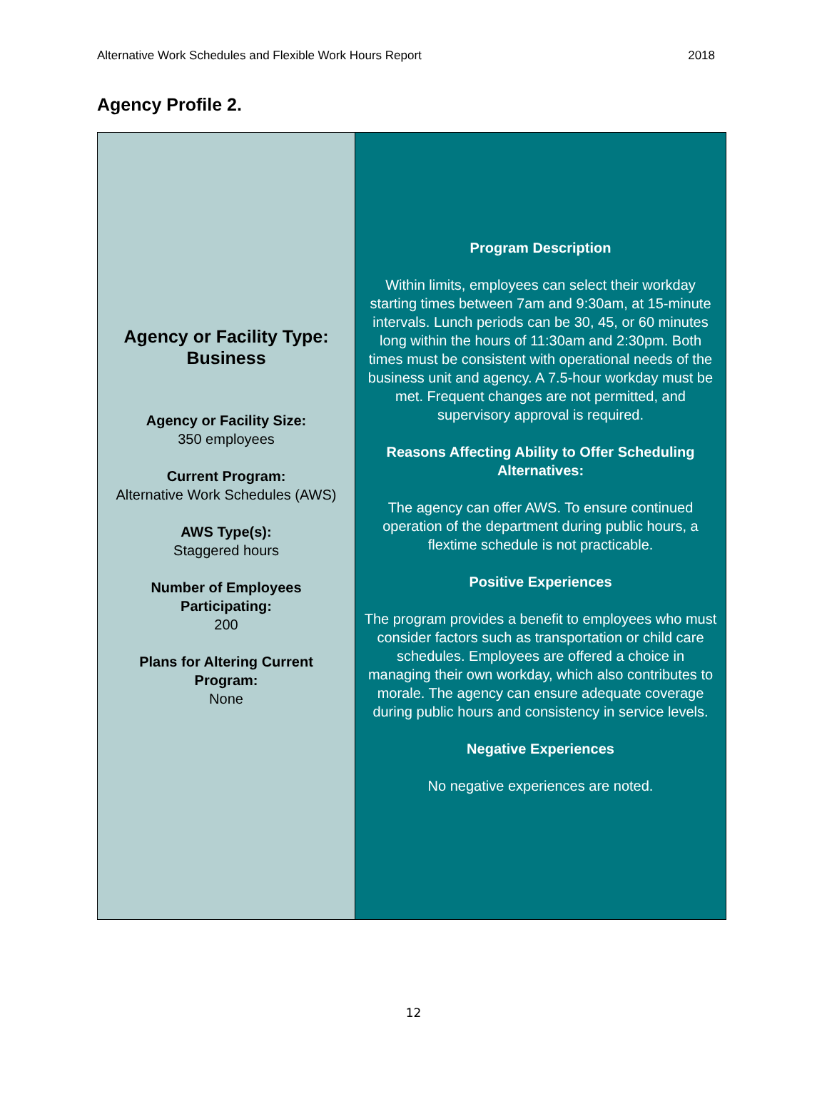Alternative Work Schedules and Flexible Work Hours Report 2018
Agency Profile 2.
| Agency or Facility Type: Business Agency or Facility Size: 350 employees Current Program: Alternative Work Schedules (AWS) AWS Type(s): Staggered hours Number of Employees Participating: 200 Plans for Altering Current Program: None | Program Description Within limits, employees can select their workday starting times between 7am and 9:30am, at 15-minute intervals. Lunch periods can be 30, 45, or 60 minutes long within the hours of 11:30am and 2:30pm. Both times must be consistent with operational needs of the business unit and agency. A 7.5-hour workday must be met. Frequent changes are not permitted, and supervisory approval is required. Reasons Affecting Ability to Offer Scheduling Alternatives: The agency can offer AWS. To ensure continued operation of the department during public hours, a flextime schedule is not practicable. Positive Experiences The program provides a benefit to employees who must consider factors such as transportation or child care schedules. Employees are offered a choice in managing their own workday, which also contributes to morale. The agency can ensure adequate coverage during public hours and consistency in service levels. Negative Experiences No negative experiences are noted. |
12